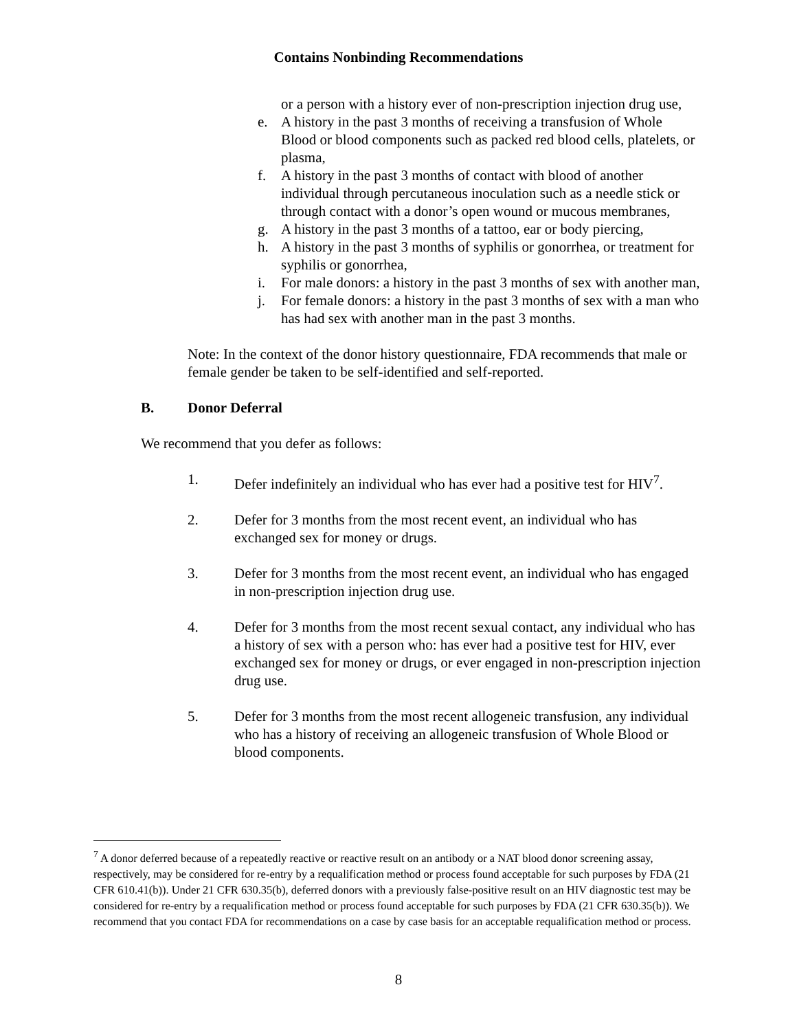Contains Nonbinding Recommendations
or a person with a history ever of non-prescription injection drug use,
e. A history in the past 3 months of receiving a transfusion of Whole Blood or blood components such as packed red blood cells, platelets, or plasma,
f. A history in the past 3 months of contact with blood of another individual through percutaneous inoculation such as a needle stick or through contact with a donor’s open wound or mucous membranes,
g. A history in the past 3 months of a tattoo, ear or body piercing,
h. A history in the past 3 months of syphilis or gonorrhea, or treatment for syphilis or gonorrhea,
i. For male donors: a history in the past 3 months of sex with another man,
j. For female donors: a history in the past 3 months of sex with a man who has had sex with another man in the past 3 months.
Note: In the context of the donor history questionnaire, FDA recommends that male or female gender be taken to be self-identified and self-reported.
B. Donor Deferral
We recommend that you defer as follows:
1. Defer indefinitely an individual who has ever had a positive test for HIV<sup>7</sup>.
2. Defer for 3 months from the most recent event, an individual who has exchanged sex for money or drugs.
3. Defer for 3 months from the most recent event, an individual who has engaged in non-prescription injection drug use.
4. Defer for 3 months from the most recent sexual contact, any individual who has a history of sex with a person who: has ever had a positive test for HIV, ever exchanged sex for money or drugs, or ever engaged in non-prescription injection drug use.
5. Defer for 3 months from the most recent allogeneic transfusion, any individual who has a history of receiving an allogeneic transfusion of Whole Blood or blood components.
<sup>7</sup> A donor deferred because of a repeatedly reactive or reactive result on an antibody or a NAT blood donor screening assay, respectively, may be considered for re-entry by a requalification method or process found acceptable for such purposes by FDA (21 CFR 610.41(b)). Under 21 CFR 630.35(b), deferred donors with a previously false-positive result on an HIV diagnostic test may be considered for re-entry by a requalification method or process found acceptable for such purposes by FDA (21 CFR 630.35(b)). We recommend that you contact FDA for recommendations on a case by case basis for an acceptable requalification method or process.
8